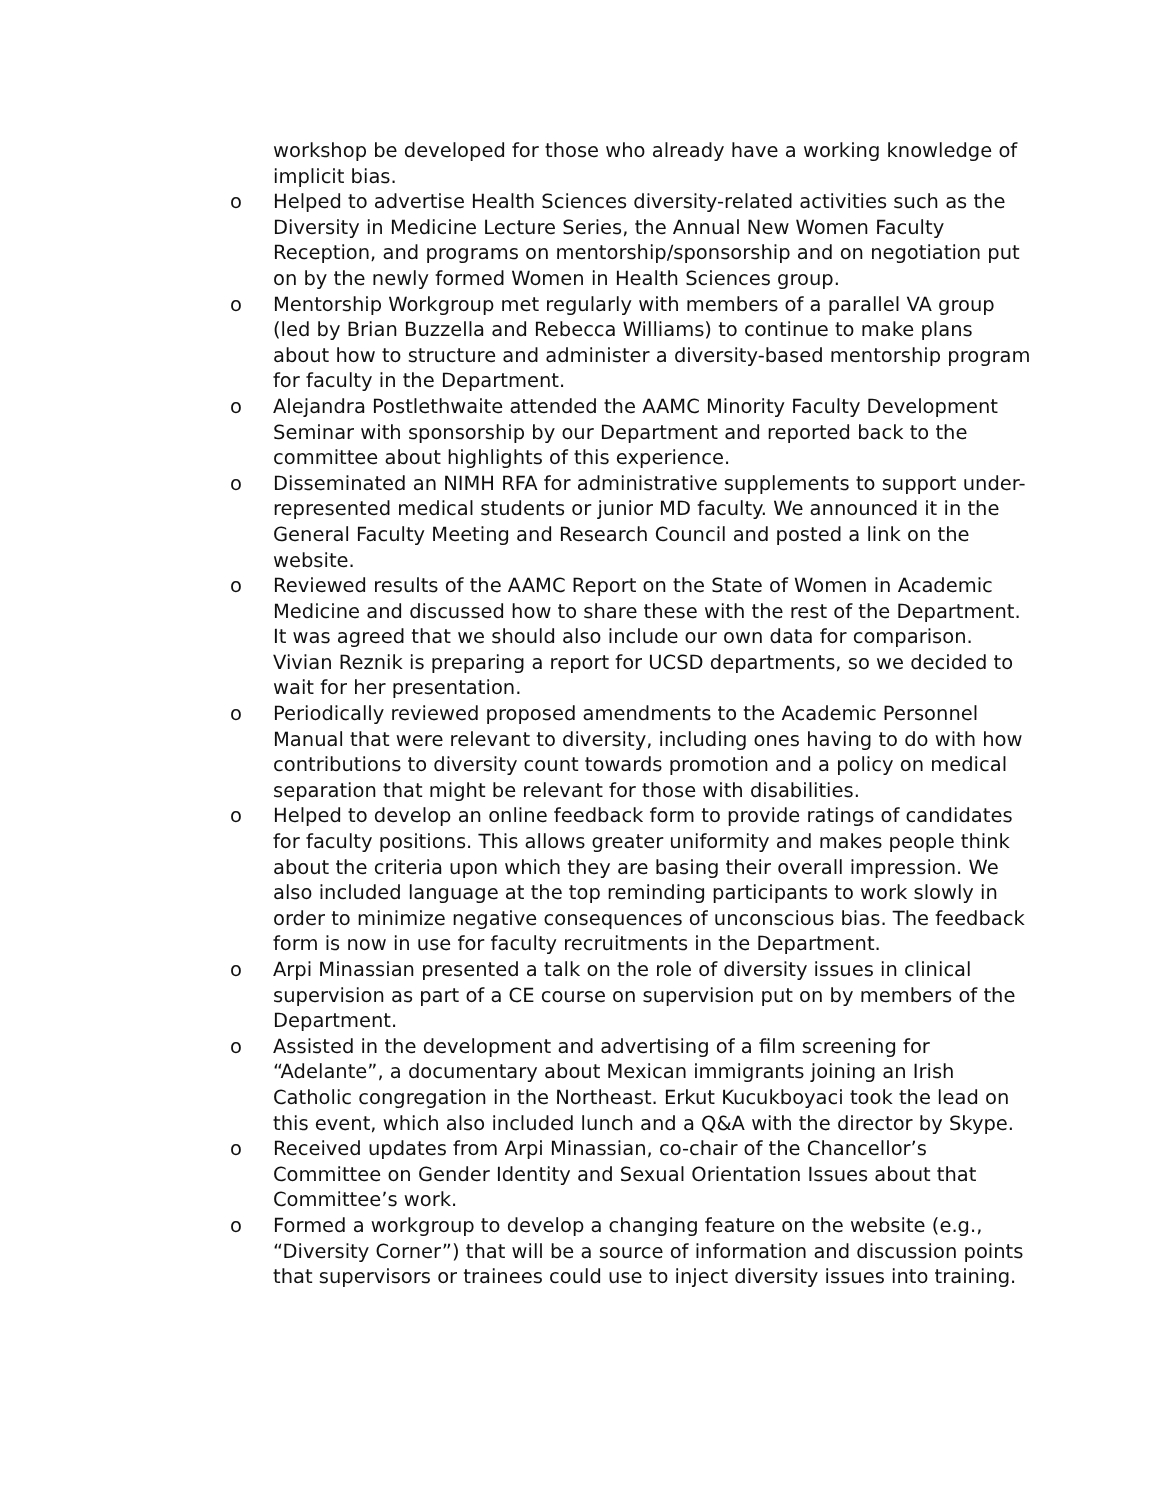workshop be developed for those who already have a working knowledge of implicit bias.
o Helped to advertise Health Sciences diversity-related activities such as the Diversity in Medicine Lecture Series, the Annual New Women Faculty Reception, and programs on mentorship/sponsorship and on negotiation put on by the newly formed Women in Health Sciences group.
o Mentorship Workgroup met regularly with members of a parallel VA group (led by Brian Buzzella and Rebecca Williams) to continue to make plans about how to structure and administer a diversity-based mentorship program for faculty in the Department.
o Alejandra Postlethwaite attended the AAMC Minority Faculty Development Seminar with sponsorship by our Department and reported back to the committee about highlights of this experience.
o Disseminated an NIMH RFA for administrative supplements to support under-represented medical students or junior MD faculty. We announced it in the General Faculty Meeting and Research Council and posted a link on the website.
o Reviewed results of the AAMC Report on the State of Women in Academic Medicine and discussed how to share these with the rest of the Department. It was agreed that we should also include our own data for comparison. Vivian Reznik is preparing a report for UCSD departments, so we decided to wait for her presentation.
o Periodically reviewed proposed amendments to the Academic Personnel Manual that were relevant to diversity, including ones having to do with how contributions to diversity count towards promotion and a policy on medical separation that might be relevant for those with disabilities.
o Helped to develop an online feedback form to provide ratings of candidates for faculty positions. This allows greater uniformity and makes people think about the criteria upon which they are basing their overall impression. We also included language at the top reminding participants to work slowly in order to minimize negative consequences of unconscious bias. The feedback form is now in use for faculty recruitments in the Department.
o Arpi Minassian presented a talk on the role of diversity issues in clinical supervision as part of a CE course on supervision put on by members of the Department.
o Assisted in the development and advertising of a film screening for “Adelante”, a documentary about Mexican immigrants joining an Irish Catholic congregation in the Northeast. Erkut Kucukboyaci took the lead on this event, which also included lunch and a Q&A with the director by Skype.
o Received updates from Arpi Minassian, co-chair of the Chancellor’s Committee on Gender Identity and Sexual Orientation Issues about that Committee’s work.
o Formed a workgroup to develop a changing feature on the website (e.g., “Diversity Corner”) that will be a source of information and discussion points that supervisors or trainees could use to inject diversity issues into training.